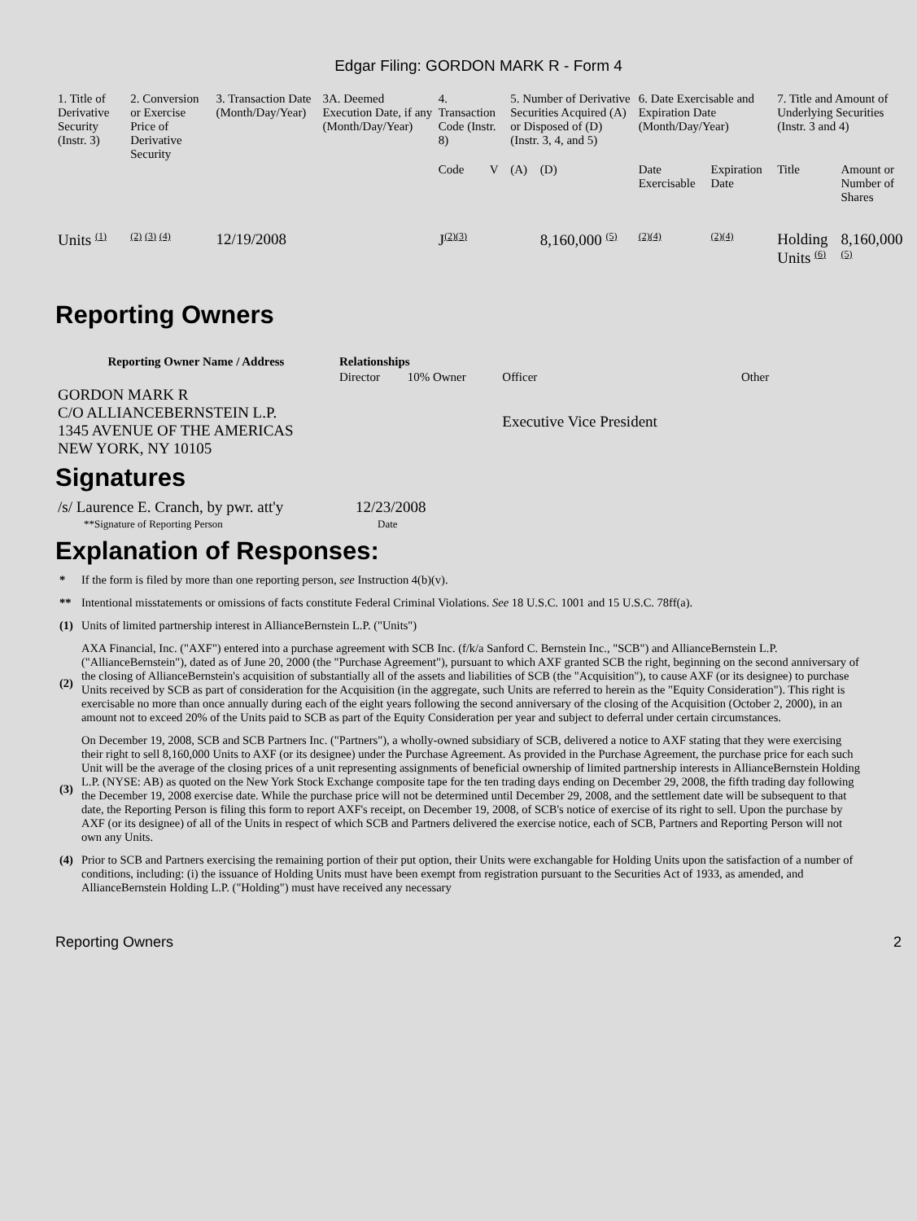Edgar Filing: GORDON MARK R - Form 4
| 1. Title of Derivative Security (Instr. 3) | 2. Conversion or Exercise Price of Derivative Security | 3. Transaction Date (Month/Day/Year) | 3A. Deemed Execution Date, if any (Month/Day/Year) | 4. Transaction Code (Instr. 8) | | 5. Number of Derivative Securities Acquired (A) or Disposed of (D) (Instr. 3, 4, and 5) | | 6. Date Exercisable and Expiration Date (Month/Day/Year) | | 7. Title and Amount of Underlying Securities (Instr. 3 and 4) | |
| --- | --- | --- | --- | --- | --- | --- | --- | --- | --- | --- | --- |
| | | | | Code | V | (A) | (D) | Date Exercisable | Expiration Date | Title | Amount or Number of Shares |
| Units (1) | (2) (3) (4) | 12/19/2008 | | J (2)(3) | | | 8,160,000 (5) | (2)(4) | (2)(4) | Holding Units (6) | 8,160,000 (5) |
Reporting Owners
| Reporting Owner Name / Address | Relationships | | | |
| --- | --- | --- | --- | --- |
| | Director | 10% Owner | Officer | Other |
| GORDON MARK R C/O ALLIANCEBERNSTEIN L.P. 1345 AVENUE OF THE AMERICAS NEW YORK, NY 10105 | | | Executive Vice President | |
Signatures
| /s/ Laurence E. Cranch, by pwr. att'y | 12/23/2008 |
| **Signature of Reporting Person | Date |
Explanation of Responses:
| * | If the form is filed by more than one reporting person, see Instruction 4(b)(v). |
| ** | Intentional misstatements or omissions of facts constitute Federal Criminal Violations. See 18 U.S.C. 1001 and 15 U.S.C. 78ff(a). |
| (1) | Units of limited partnership interest in AllianceBernstein L.P. ("Units") |
| (2) | AXA Financial, Inc. ("AXF") entered into a purchase agreement with SCB Inc. (f/k/a Sanford C. Bernstein Inc., "SCB") and AllianceBernstein L.P. ("AllianceBernstein"), dated as of June 20, 2000 (the "Purchase Agreement"), pursuant to which AXF granted SCB the right, beginning on the second anniversary of the closing of AllianceBernstein's acquisition of substantially all of the assets and liabilities of SCB (the "Acquisition"), to cause AXF (or its designee) to purchase Units received by SCB as part of consideration for the Acquisition (in the aggregate, such Units are referred to herein as the "Equity Consideration"). This right is exercisable no more than once annually during each of the eight years following the second anniversary of the closing of the Acquisition (October 2, 2000), in an amount not to exceed 20% of the Units paid to SCB as part of the Equity Consideration per year and subject to deferral under certain circumstances. |
| (3) | On December 19, 2008, SCB and SCB Partners Inc. ("Partners"), a wholly-owned subsidiary of SCB, delivered a notice to AXF stating that they were exercising their right to sell 8,160,000 Units to AXF (or its designee) under the Purchase Agreement. As provided in the Purchase Agreement, the purchase price for each such Unit will be the average of the closing prices of a unit representing assignments of beneficial ownership of limited partnership interests in AllianceBernstein Holding L.P. (NYSE: AB) as quoted on the New York Stock Exchange composite tape for the ten trading days ending on December 29, 2008, the fifth trading day following the December 19, 2008 exercise date. While the purchase price will not be determined until December 29, 2008, and the settlement date will be subsequent to that date, the Reporting Person is filing this form to report AXF's receipt, on December 19, 2008, of SCB's notice of exercise of its right to sell. Upon the purchase by AXF (or its designee) of all of the Units in respect of which SCB and Partners delivered the exercise notice, each of SCB, Partners and Reporting Person will not own any Units. |
| (4) | Prior to SCB and Partners exercising the remaining portion of their put option, their Units were exchangable for Holding Units upon the satisfaction of a number of conditions, including: (i) the issuance of Holding Units must have been exempt from registration pursuant to the Securities Act of 1933, as amended, and AllianceBernstein Holding L.P. ("Holding") must have received any necessary |
Reporting Owners 2